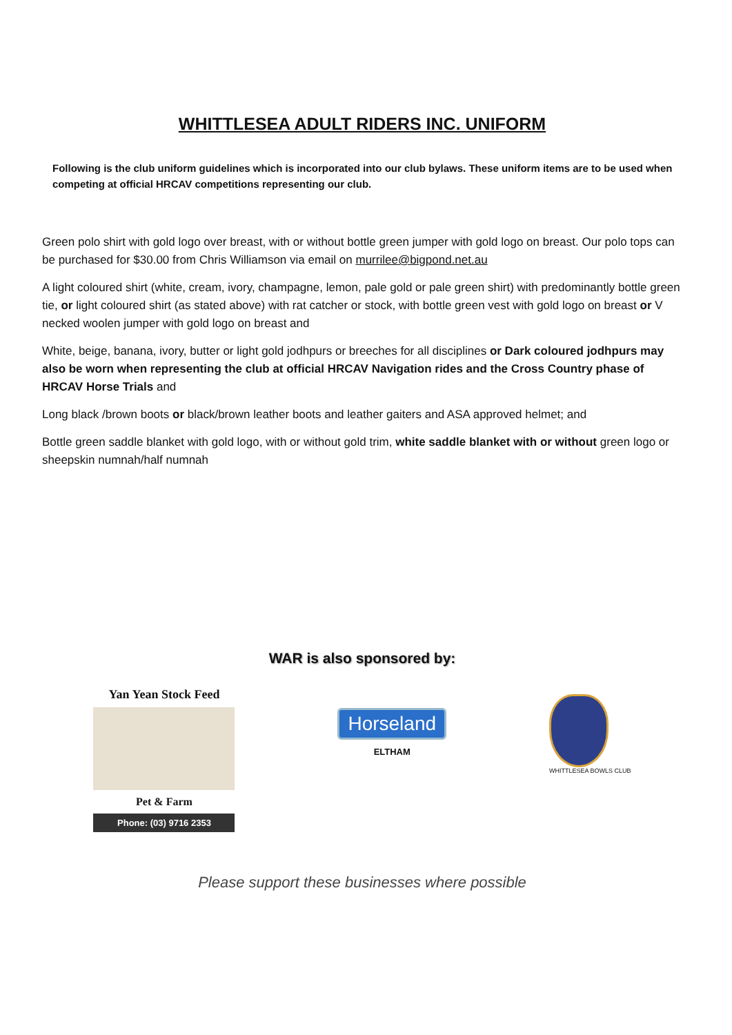WHITTLESEA ADULT RIDERS INC. UNIFORM
Following is the club uniform guidelines which is incorporated into our club bylaws. These uniform items are to be used when competing at official HRCAV competitions representing our club.
Green polo shirt with gold logo over breast, with or without bottle green jumper with gold logo on breast. Our polo tops can be purchased for $30.00 from Chris Williamson via email on murrilee@bigpond.net.au
A light coloured shirt (white, cream, ivory, champagne, lemon, pale gold or pale green shirt) with predominantly bottle green tie, or light coloured shirt (as stated above) with rat catcher or stock, with bottle green vest with gold logo on breast or V necked woolen jumper with gold logo on breast and
White, beige, banana, ivory, butter or light gold jodhpurs or breeches for all disciplines or Dark coloured jodhpurs may also be worn when representing the club at official HRCAV Navigation rides and the Cross Country phase of HRCAV Horse Trials and
Long black /brown boots or black/brown leather boots and leather gaiters and ASA approved helmet; and
Bottle green saddle blanket with gold logo, with or without gold trim, white saddle blanket with or without green logo or sheepskin numnah/half numnah
WAR is also sponsored by:
Yan Yean Stock Feed
Pet & Farm
Phone: (03) 9716 2353
Horseland
ELTHAM
WHITTLESEA BOWLS CLUB
Please support these businesses where possible